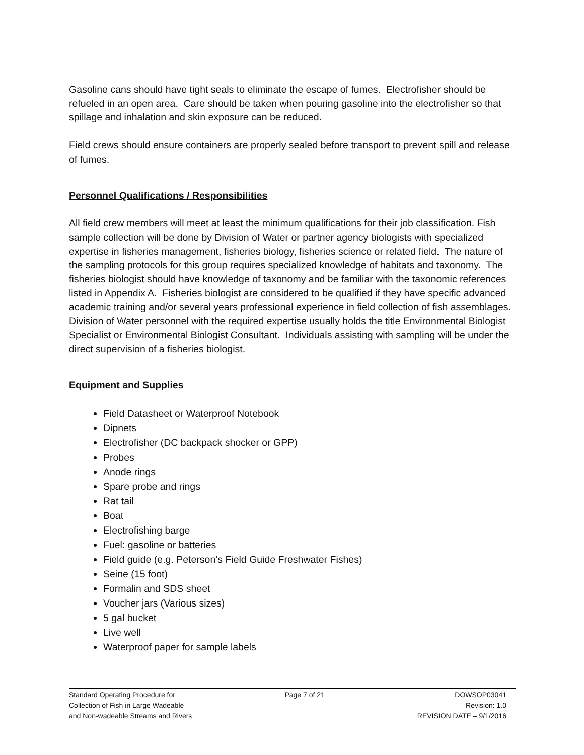Gasoline cans should have tight seals to eliminate the escape of fumes. Electrofisher should be refueled in an open area. Care should be taken when pouring gasoline into the electrofisher so that spillage and inhalation and skin exposure can be reduced.
Field crews should ensure containers are properly sealed before transport to prevent spill and release of fumes.
Personnel Qualifications / Responsibilities
All field crew members will meet at least the minimum qualifications for their job classification. Fish sample collection will be done by Division of Water or partner agency biologists with specialized expertise in fisheries management, fisheries biology, fisheries science or related field. The nature of the sampling protocols for this group requires specialized knowledge of habitats and taxonomy. The fisheries biologist should have knowledge of taxonomy and be familiar with the taxonomic references listed in Appendix A. Fisheries biologist are considered to be qualified if they have specific advanced academic training and/or several years professional experience in field collection of fish assemblages. Division of Water personnel with the required expertise usually holds the title Environmental Biologist Specialist or Environmental Biologist Consultant. Individuals assisting with sampling will be under the direct supervision of a fisheries biologist.
Equipment and Supplies
Field Datasheet or Waterproof Notebook
Dipnets
Electrofisher (DC backpack shocker or GPP)
Probes
Anode rings
Spare probe and rings
Rat tail
Boat
Electrofishing barge
Fuel: gasoline or batteries
Field guide (e.g. Peterson’s Field Guide Freshwater Fishes)
Seine (15 foot)
Formalin and SDS sheet
Voucher jars (Various sizes)
5 gal bucket
Live well
Waterproof paper for sample labels
Standard Operating Procedure for
Collection of Fish in Large Wadeable
and Non-wadeable Streams and Rivers
Page 7 of 21 DOWSOP03041
Revision: 1.0
REVISION DATE – 9/1/2016